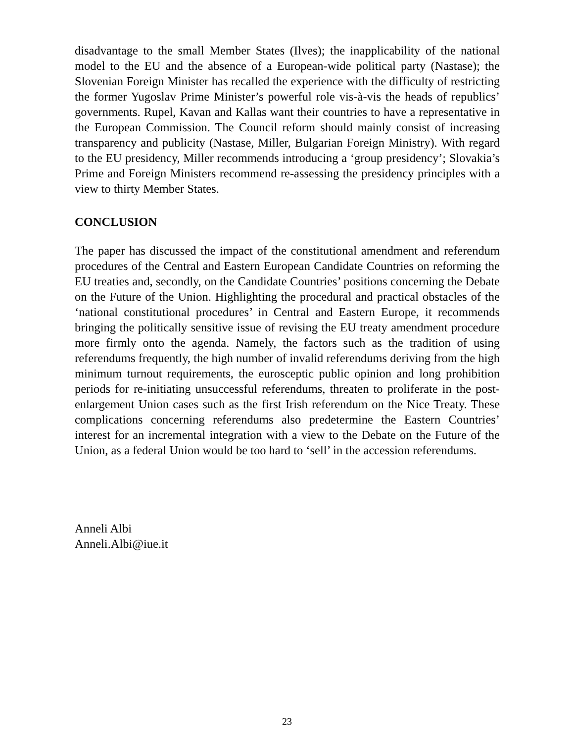disadvantage to the small Member States (Ilves); the inapplicability of the national model to the EU and the absence of a European-wide political party (Nastase); the Slovenian Foreign Minister has recalled the experience with the difficulty of restricting the former Yugoslav Prime Minister’s powerful role vis-à-vis the heads of republics’ governments. Rupel, Kavan and Kallas want their countries to have a representative in the European Commission. The Council reform should mainly consist of increasing transparency and publicity (Nastase, Miller, Bulgarian Foreign Ministry). With regard to the EU presidency, Miller recommends introducing a ‘group presidency’; Slovakia’s Prime and Foreign Ministers recommend re-assessing the presidency principles with a view to thirty Member States.
CONCLUSION
The paper has discussed the impact of the constitutional amendment and referendum procedures of the Central and Eastern European Candidate Countries on reforming the EU treaties and, secondly, on the Candidate Countries’ positions concerning the Debate on the Future of the Union. Highlighting the procedural and practical obstacles of the ‘national constitutional procedures’ in Central and Eastern Europe, it recommends bringing the politically sensitive issue of revising the EU treaty amendment procedure more firmly onto the agenda. Namely, the factors such as the tradition of using referendums frequently, the high number of invalid referendums deriving from the high minimum turnout requirements, the eurosceptic public opinion and long prohibition periods for re-initiating unsuccessful referendums, threaten to proliferate in the post-enlargement Union cases such as the first Irish referendum on the Nice Treaty. These complications concerning referendums also predetermine the Eastern Countries’ interest for an incremental integration with a view to the Debate on the Future of the Union, as a federal Union would be too hard to ‘sell’ in the accession referendums.
Anneli Albi
Anneli.Albi@iue.it
23